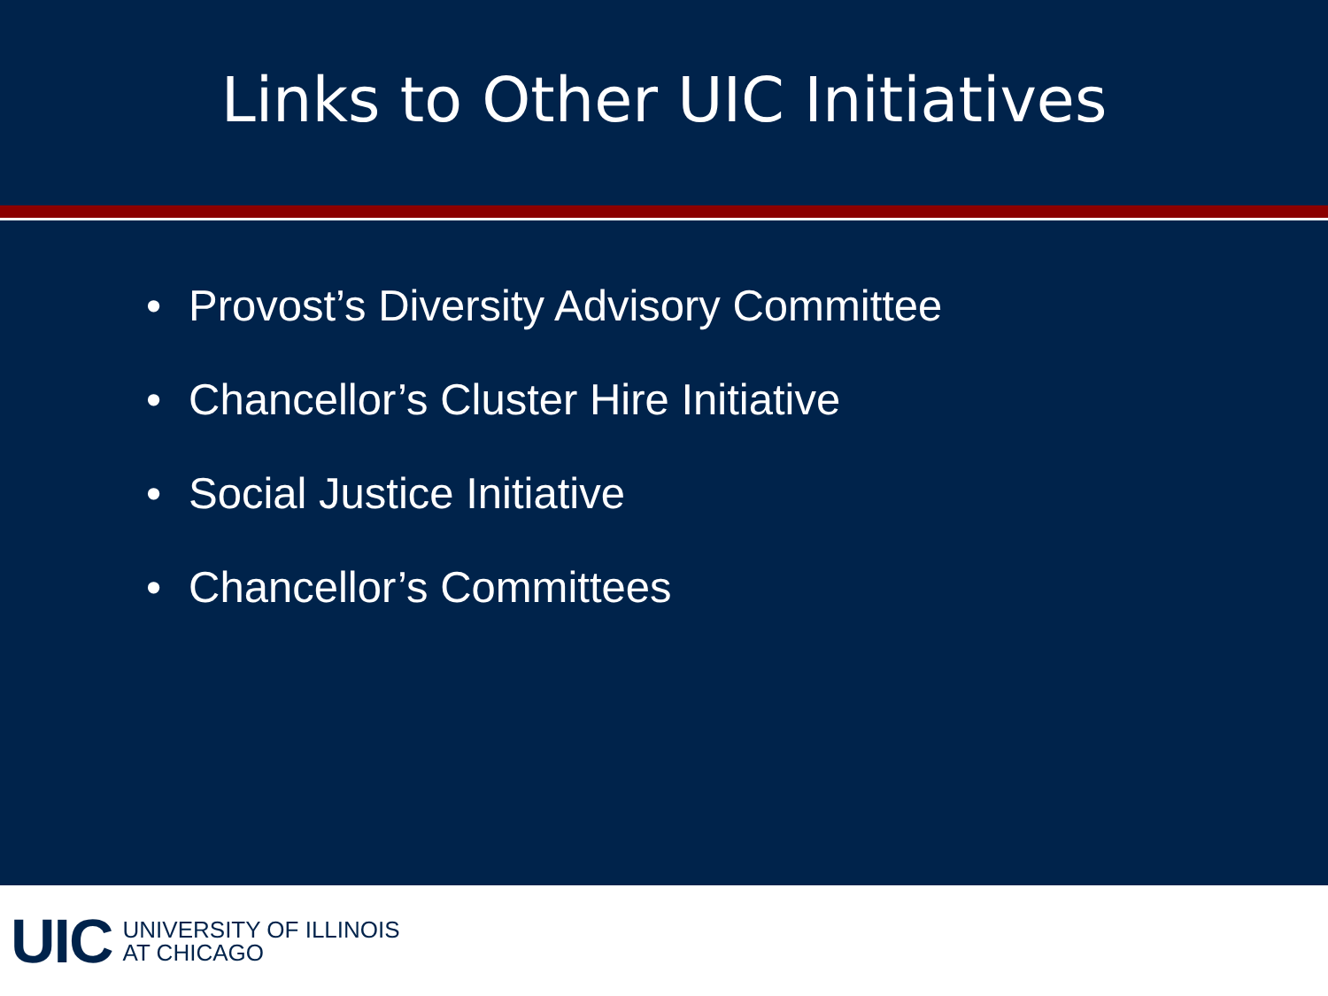Links to Other UIC Initiatives
• Provost’s Diversity Advisory Committee
• Chancellor’s Cluster Hire Initiative
• Social Justice Initiative
• Chancellor’s Committees
UIC
UNIVERSITY OF ILLINOIS
AT CHICAGO